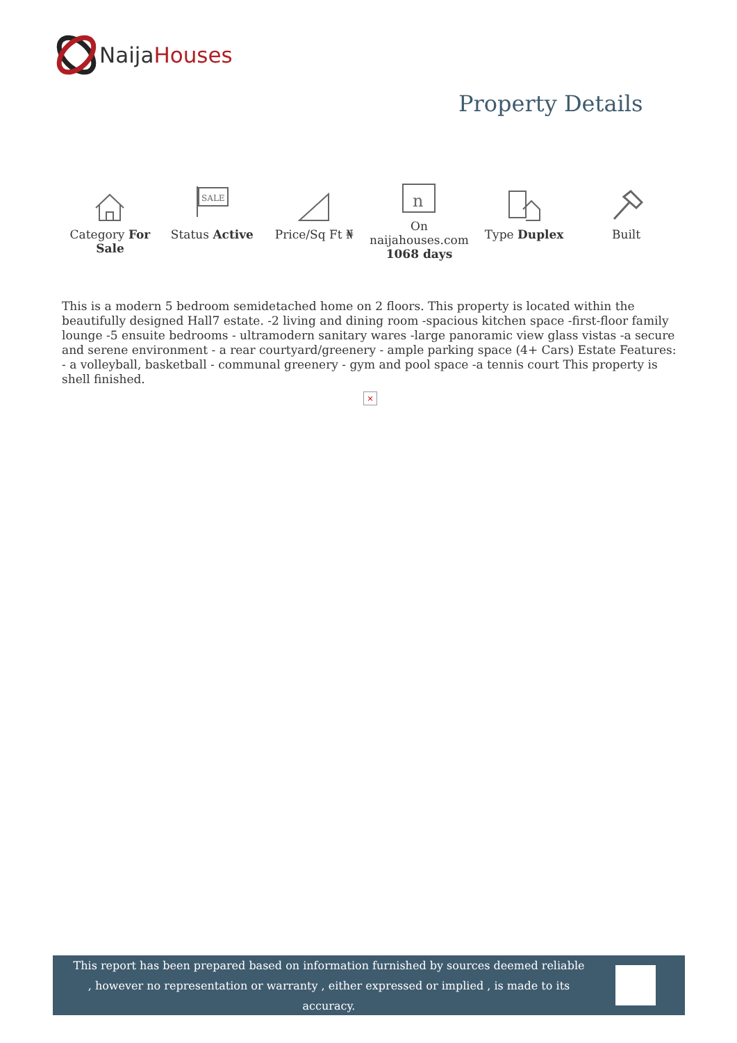NaijaHouses
Property Details
| Category For Sale | SALE Status Active | Price/Sq Ft ₦ | n On naijahouses.com 1068 days | Type Duplex | Built |
This is a modern 5 bedroom semidetached home on 2 floors. This property is located within the beautifully designed Hall7 estate. -2 living and dining room -spacious kitchen space -first-floor family lounge -5 ensuite bedrooms - ultramodern sanitary wares -large panoramic view glass vistas -a secure and serene environment - a rear courtyard/greenery - ample parking space (4+ Cars) Estate Features: - a volleyball, basketball - communal greenery - gym and pool space -a tennis court This property is shell finished.
×
This report has been prepared based on information furnished by sources deemed reliable , however no representation or warranty , either expressed or implied , is made to its accuracy.